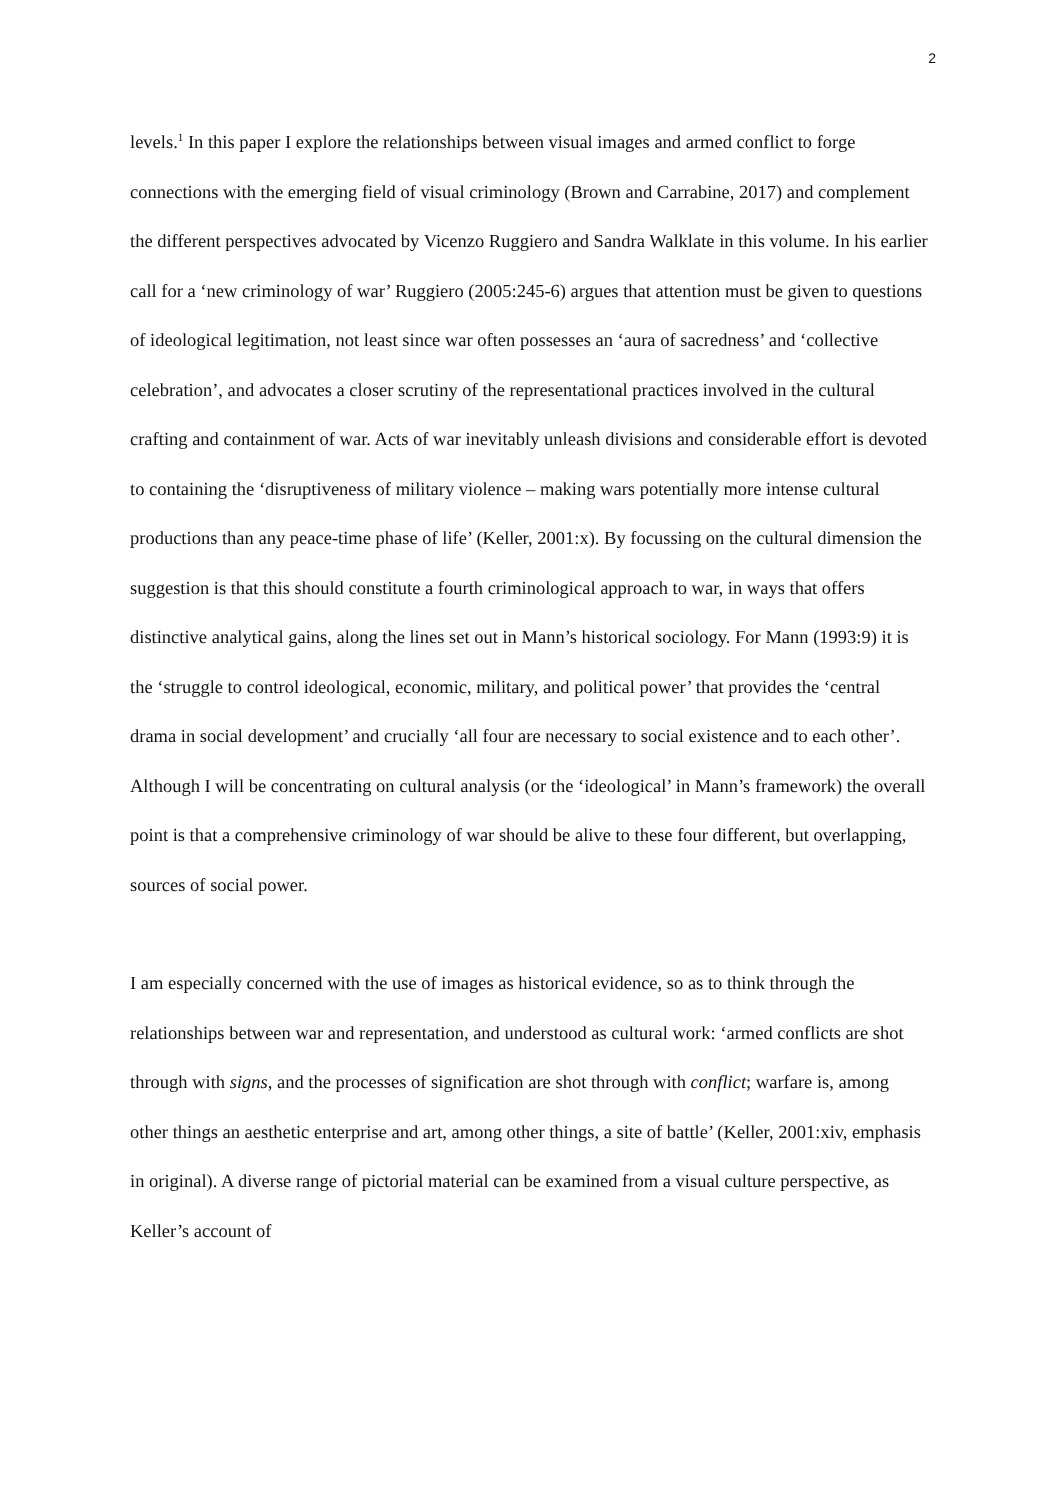2
levels.<sup>1</sup> In this paper I explore the relationships between visual images and armed conflict to forge connections with the emerging field of visual criminology (Brown and Carrabine, 2017) and complement the different perspectives advocated by Vicenzo Ruggiero and Sandra Walklate in this volume. In his earlier call for a ‘new criminology of war’ Ruggiero (2005:245-6) argues that attention must be given to questions of ideological legitimation, not least since war often possesses an ‘aura of sacredness’ and ‘collective celebration’, and advocates a closer scrutiny of the representational practices involved in the cultural crafting and containment of war. Acts of war inevitably unleash divisions and considerable effort is devoted to containing the ‘disruptiveness of military violence – making wars potentially more intense cultural productions than any peace-time phase of life’ (Keller, 2001:x). By focussing on the cultural dimension the suggestion is that this should constitute a fourth criminological approach to war, in ways that offers distinctive analytical gains, along the lines set out in Mann’s historical sociology. For Mann (1993:9) it is the ‘struggle to control ideological, economic, military, and political power’ that provides the ‘central drama in social development’ and crucially ‘all four are necessary to social existence and to each other’. Although I will be concentrating on cultural analysis (or the ‘ideological’ in Mann’s framework) the overall point is that a comprehensive criminology of war should be alive to these four different, but overlapping, sources of social power.
I am especially concerned with the use of images as historical evidence, so as to think through the relationships between war and representation, and understood as cultural work: ‘armed conflicts are shot through with signs, and the processes of signification are shot through with conflict; warfare is, among other things an aesthetic enterprise and art, among other things, a site of battle’ (Keller, 2001:xiv, emphasis in original). A diverse range of pictorial material can be examined from a visual culture perspective, as Keller’s account of